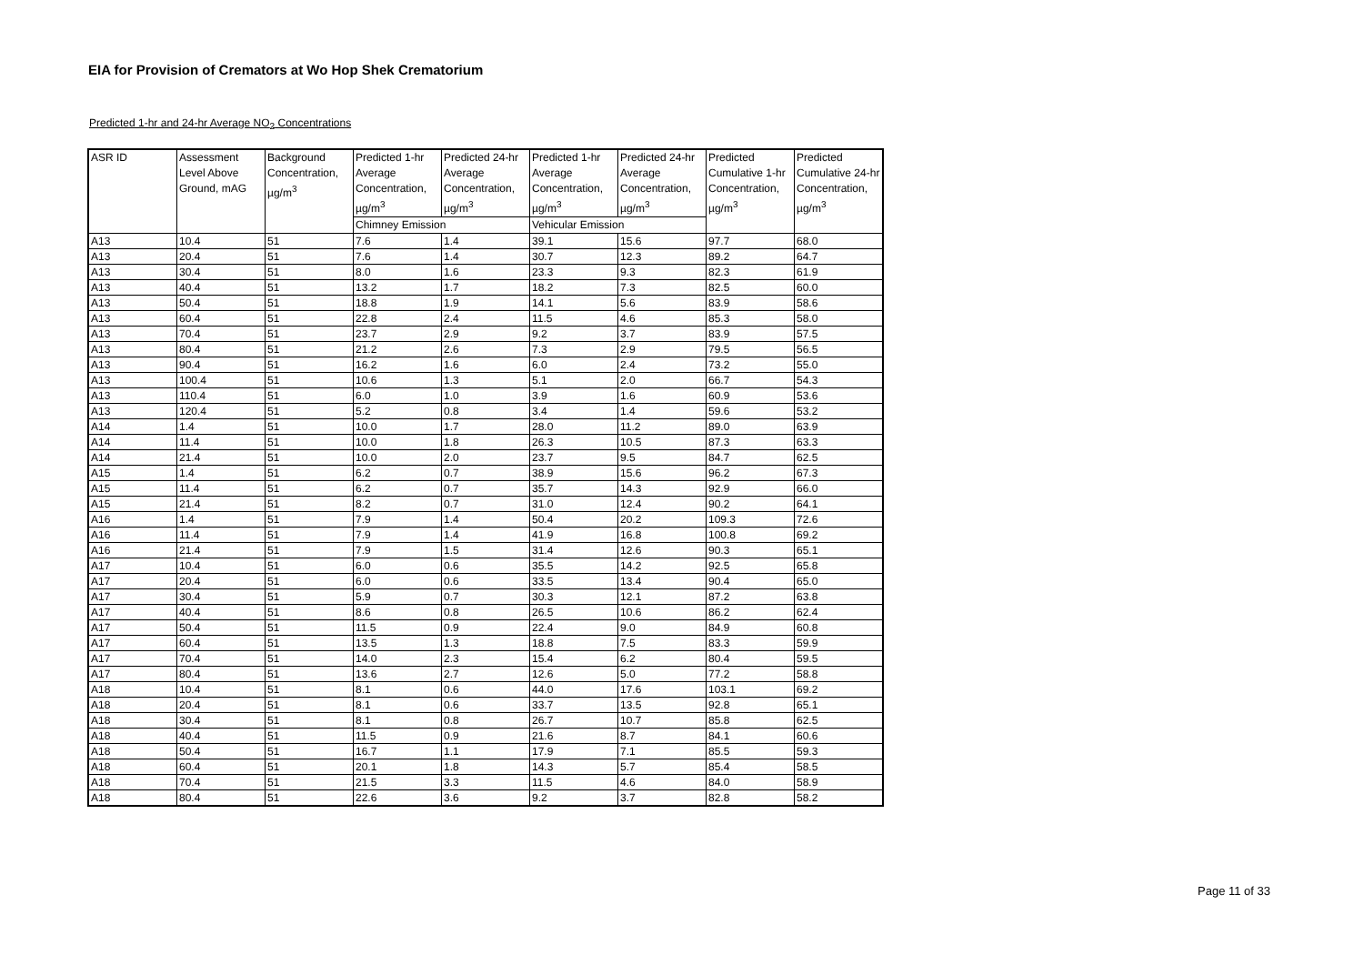EIA for Provision of Cremators at Wo Hop Shek Crematorium
Predicted 1-hr and 24-hr Average NO<sub>2</sub> Concentrations
| ASR ID | Assessment Level Above Ground, mAG | Background Concentration, µg/m<sup>3</sup> | Predicted 1-hr Average Concentration, µg/m<sup>3</sup> | Predicted 24-hr Average Concentration, µg/m<sup>3</sup> | Predicted 1-hr Average Concentration, µg/m<sup>3</sup> | Predicted 24-hr Average Concentration, µg/m<sup>3</sup> | Predicted Cumulative 1-hr Concentration, µg/m<sup>3</sup> | Predicted Cumulative 24-hr Concentration, µg/m<sup>3</sup> |
| --- | --- | --- | --- | --- | --- | --- | --- | --- |
| | | | Chimney Emission | | Vehicular Emission | | | |
| A13 | 10.4 | 51 | 7.6 | 1.4 | 39.1 | 15.6 | 97.7 | 68.0 |
| A13 | 20.4 | 51 | 7.6 | 1.4 | 30.7 | 12.3 | 89.2 | 64.7 |
| A13 | 30.4 | 51 | 8.0 | 1.6 | 23.3 | 9.3 | 82.3 | 61.9 |
| A13 | 40.4 | 51 | 13.2 | 1.7 | 18.2 | 7.3 | 82.5 | 60.0 |
| A13 | 50.4 | 51 | 18.8 | 1.9 | 14.1 | 5.6 | 83.9 | 58.6 |
| A13 | 60.4 | 51 | 22.8 | 2.4 | 11.5 | 4.6 | 85.3 | 58.0 |
| A13 | 70.4 | 51 | 23.7 | 2.9 | 9.2 | 3.7 | 83.9 | 57.5 |
| A13 | 80.4 | 51 | 21.2 | 2.6 | 7.3 | 2.9 | 79.5 | 56.5 |
| A13 | 90.4 | 51 | 16.2 | 1.6 | 6.0 | 2.4 | 73.2 | 55.0 |
| A13 | 100.4 | 51 | 10.6 | 1.3 | 5.1 | 2.0 | 66.7 | 54.3 |
| A13 | 110.4 | 51 | 6.0 | 1.0 | 3.9 | 1.6 | 60.9 | 53.6 |
| A13 | 120.4 | 51 | 5.2 | 0.8 | 3.4 | 1.4 | 59.6 | 53.2 |
| A14 | 1.4 | 51 | 10.0 | 1.7 | 28.0 | 11.2 | 89.0 | 63.9 |
| A14 | 11.4 | 51 | 10.0 | 1.8 | 26.3 | 10.5 | 87.3 | 63.3 |
| A14 | 21.4 | 51 | 10.0 | 2.0 | 23.7 | 9.5 | 84.7 | 62.5 |
| A15 | 1.4 | 51 | 6.2 | 0.7 | 38.9 | 15.6 | 96.2 | 67.3 |
| A15 | 11.4 | 51 | 6.2 | 0.7 | 35.7 | 14.3 | 92.9 | 66.0 |
| A15 | 21.4 | 51 | 8.2 | 0.7 | 31.0 | 12.4 | 90.2 | 64.1 |
| A16 | 1.4 | 51 | 7.9 | 1.4 | 50.4 | 20.2 | 109.3 | 72.6 |
| A16 | 11.4 | 51 | 7.9 | 1.4 | 41.9 | 16.8 | 100.8 | 69.2 |
| A16 | 21.4 | 51 | 7.9 | 1.5 | 31.4 | 12.6 | 90.3 | 65.1 |
| A17 | 10.4 | 51 | 6.0 | 0.6 | 35.5 | 14.2 | 92.5 | 65.8 |
| A17 | 20.4 | 51 | 6.0 | 0.6 | 33.5 | 13.4 | 90.4 | 65.0 |
| A17 | 30.4 | 51 | 5.9 | 0.7 | 30.3 | 12.1 | 87.2 | 63.8 |
| A17 | 40.4 | 51 | 8.6 | 0.8 | 26.5 | 10.6 | 86.2 | 62.4 |
| A17 | 50.4 | 51 | 11.5 | 0.9 | 22.4 | 9.0 | 84.9 | 60.8 |
| A17 | 60.4 | 51 | 13.5 | 1.3 | 18.8 | 7.5 | 83.3 | 59.9 |
| A17 | 70.4 | 51 | 14.0 | 2.3 | 15.4 | 6.2 | 80.4 | 59.5 |
| A17 | 80.4 | 51 | 13.6 | 2.7 | 12.6 | 5.0 | 77.2 | 58.8 |
| A18 | 10.4 | 51 | 8.1 | 0.6 | 44.0 | 17.6 | 103.1 | 69.2 |
| A18 | 20.4 | 51 | 8.1 | 0.6 | 33.7 | 13.5 | 92.8 | 65.1 |
| A18 | 30.4 | 51 | 8.1 | 0.8 | 26.7 | 10.7 | 85.8 | 62.5 |
| A18 | 40.4 | 51 | 11.5 | 0.9 | 21.6 | 8.7 | 84.1 | 60.6 |
| A18 | 50.4 | 51 | 16.7 | 1.1 | 17.9 | 7.1 | 85.5 | 59.3 |
| A18 | 60.4 | 51 | 20.1 | 1.8 | 14.3 | 5.7 | 85.4 | 58.5 |
| A18 | 70.4 | 51 | 21.5 | 3.3 | 11.5 | 4.6 | 84.0 | 58.9 |
| A18 | 80.4 | 51 | 22.6 | 3.6 | 9.2 | 3.7 | 82.8 | 58.2 |
Page 11 of 33